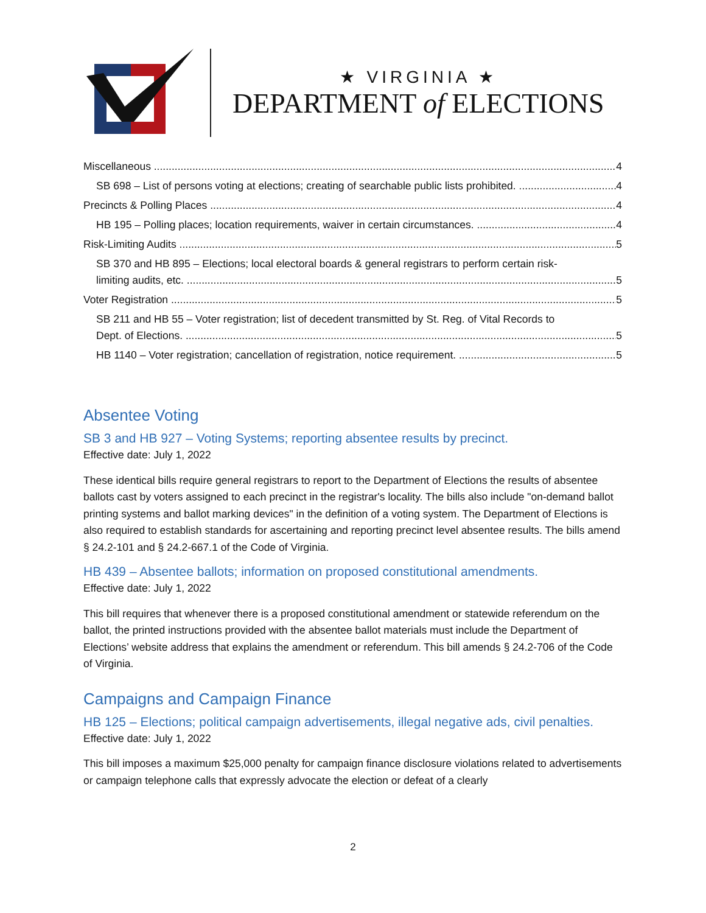★ VIRGINIA ★
DEPARTMENT of ELECTIONS
Miscellaneous 4
SB 698 – List of persons voting at elections; creating of searchable public lists prohibited. 4
Precincts & Polling Places 4
HB 195 – Polling places; location requirements, waiver in certain circumstances. 4
Risk-Limiting Audits 5
SB 370 and HB 895 – Elections; local electoral boards & general registrars to perform certain risk-
limiting audits, etc. 5
Voter Registration 5
SB 211 and HB 55 – Voter registration; list of decedent transmitted by St. Reg. of Vital Records to
Dept. of Elections. 5
HB 1140 – Voter registration; cancellation of registration, notice requirement. 5
Absentee Voting
SB 3 and HB 927 – Voting Systems; reporting absentee results by precinct.
Effective date: July 1, 2022
These identical bills require general registrars to report to the Department of Elections the results of absentee ballots cast by voters assigned to each precinct in the registrar's locality. The bills also include "on-demand ballot printing systems and ballot marking devices" in the definition of a voting system. The Department of Elections is also required to establish standards for ascertaining and reporting precinct level absentee results. The bills amend § 24.2-101 and § 24.2-667.1 of the Code of Virginia.
HB 439 – Absentee ballots; information on proposed constitutional amendments.
Effective date: July 1, 2022
This bill requires that whenever there is a proposed constitutional amendment or statewide referendum on the ballot, the printed instructions provided with the absentee ballot materials must include the Department of Elections’ website address that explains the amendment or referendum. This bill amends § 24.2-706 of the Code of Virginia.
Campaigns and Campaign Finance
HB 125 – Elections; political campaign advertisements, illegal negative ads, civil penalties.
Effective date: July 1, 2022
This bill imposes a maximum $25,000 penalty for campaign finance disclosure violations related to advertisements or campaign telephone calls that expressly advocate the election or defeat of a clearly
2